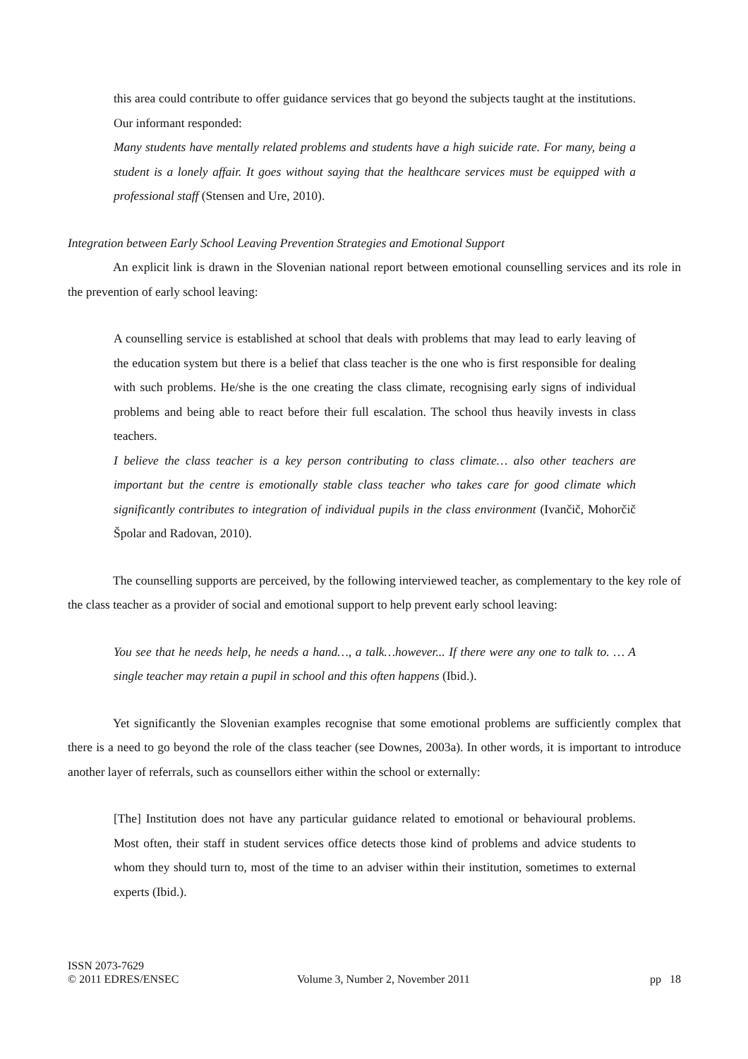this area could contribute to offer guidance services that go beyond the subjects taught at the institutions. Our informant responded:
Many students have mentally related problems and students have a high suicide rate. For many, being a student is a lonely affair. It goes without saying that the healthcare services must be equipped with a professional staff (Stensen and Ure, 2010).
Integration between Early School Leaving Prevention Strategies and Emotional Support
An explicit link is drawn in the Slovenian national report between emotional counselling services and its role in the prevention of early school leaving:
A counselling service is established at school that deals with problems that may lead to early leaving of the education system but there is a belief that class teacher is the one who is first responsible for dealing with such problems. He/she is the one creating the class climate, recognising early signs of individual problems and being able to react before their full escalation. The school thus heavily invests in class teachers.
I believe the class teacher is a key person contributing to class climate… also other teachers are important but the centre is emotionally stable class teacher who takes care for good climate which significantly contributes to integration of individual pupils in the class environment (Ivančič, Mohorčič Špolar and Radovan, 2010).
The counselling supports are perceived, by the following interviewed teacher, as complementary to the key role of the class teacher as a provider of social and emotional support to help prevent early school leaving:
You see that he needs help, he needs a hand…, a talk…however... If there were any one to talk to. … A single teacher may retain a pupil in school and this often happens (Ibid.).
Yet significantly the Slovenian examples recognise that some emotional problems are sufficiently complex that there is a need to go beyond the role of the class teacher (see Downes, 2003a). In other words, it is important to introduce another layer of referrals, such as counsellors either within the school or externally:
[The] Institution does not have any particular guidance related to emotional or behavioural problems. Most often, their staff in student services office detects those kind of problems and advice students to whom they should turn to, most of the time to an adviser within their institution, sometimes to external experts (Ibid.).
ISSN 2073-7629
© 2011 EDRES/ENSEC
Volume 3, Number 2, November 2011
pp 18